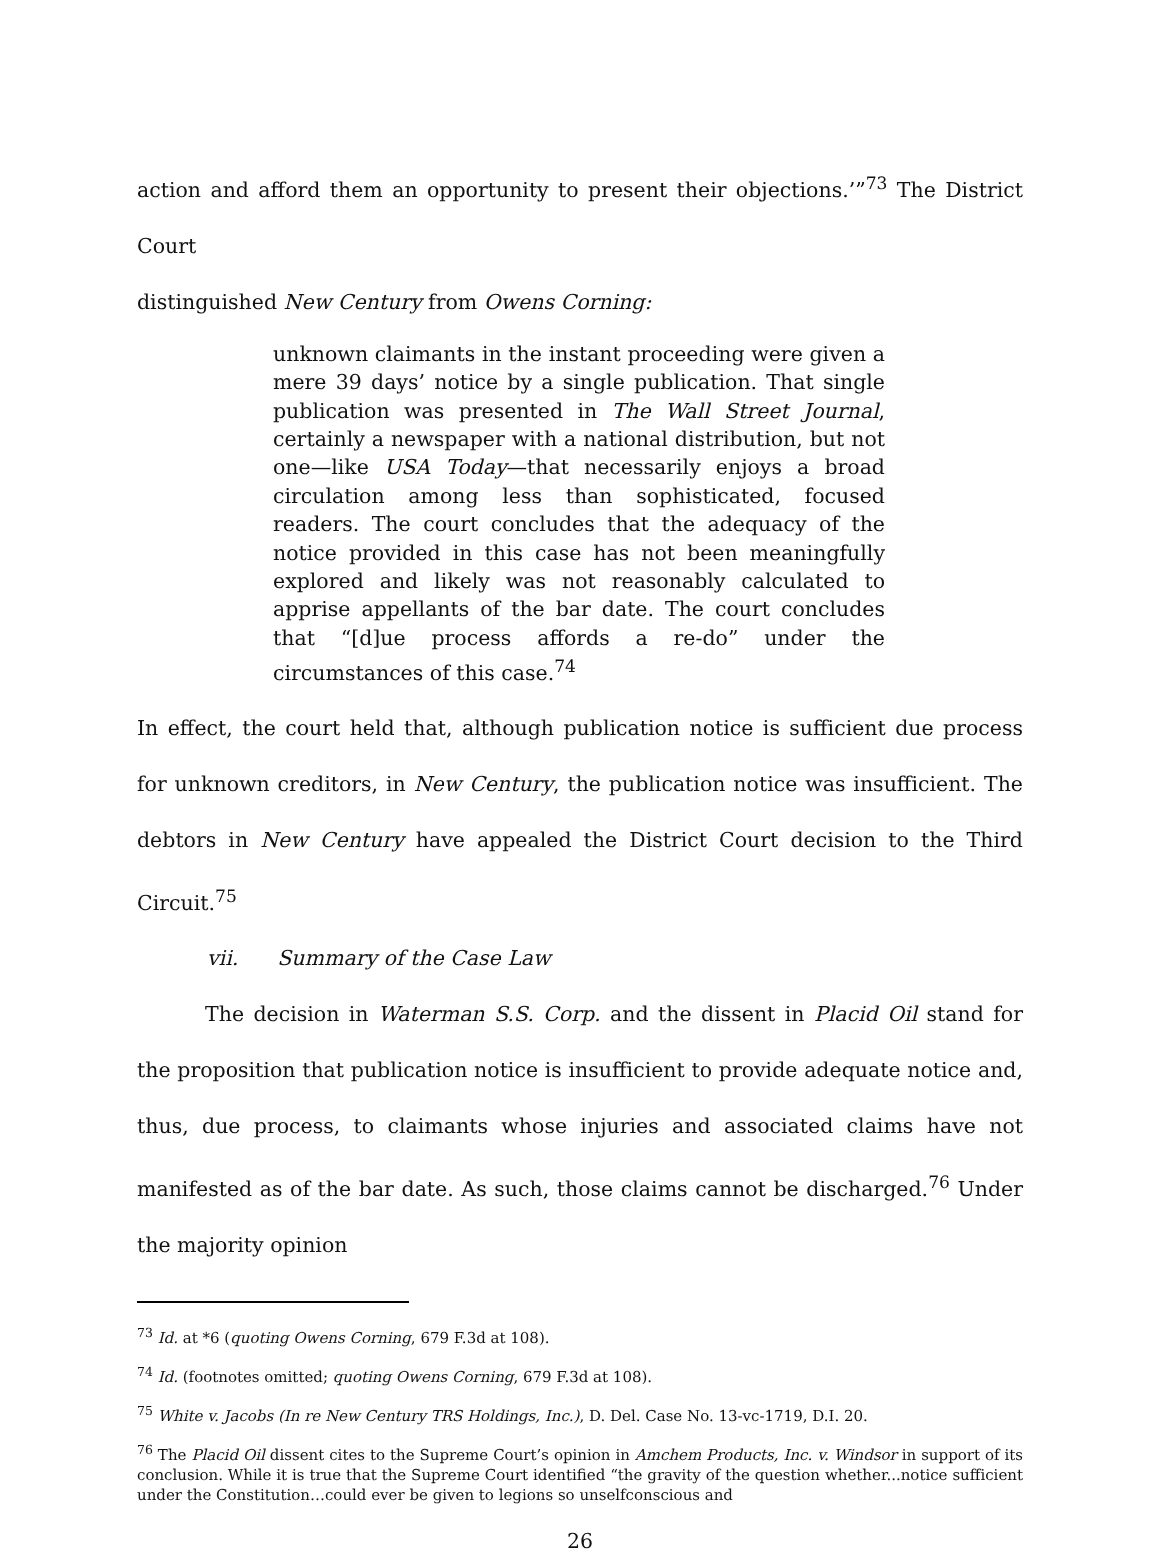action and afford them an opportunity to present their objections.’”<sup>73</sup> The District Court
distinguished New Century from Owens Corning:
unknown claimants in the instant proceeding were given a mere 39 days’ notice by a single publication. That single publication was presented in The Wall Street Journal, certainly a newspaper with a national distribution, but not one—like USA Today—that necessarily enjoys a broad circulation among less than sophisticated, focused readers. The court concludes that the adequacy of the notice provided in this case has not been meaningfully explored and likely was not reasonably calculated to apprise appellants of the bar date. The court concludes that “[d]ue process affords a re-do” under the circumstances of this case.<sup>74</sup>
In effect, the court held that, although publication notice is sufficient due process for unknown creditors, in New Century, the publication notice was insufficient. The debtors in New Century have appealed the District Court decision to the Third Circuit.<sup>75</sup>
vii. Summary of the Case Law
The decision in Waterman S.S. Corp. and the dissent in Placid Oil stand for the proposition that publication notice is insufficient to provide adequate notice and, thus, due process, to claimants whose injuries and associated claims have not manifested as of the bar date. As such, those claims cannot be discharged.<sup>76</sup> Under the majority opinion
<sup>73</sup> Id. at *6 (quoting Owens Corning, 679 F.3d at 108).
<sup>74</sup> Id. (footnotes omitted; quoting Owens Corning, 679 F.3d at 108).
<sup>75</sup> White v. Jacobs (In re New Century TRS Holdings, Inc.), D. Del. Case No. 13-vc-1719, D.I. 20.
<sup>76</sup> The Placid Oil dissent cites to the Supreme Court’s opinion in Amchem Products, Inc. v. Windsor in support of its conclusion. While it is true that the Supreme Court identified “the gravity of the question whether...notice sufficient under the Constitution…could ever be given to legions so unselfconscious and
26